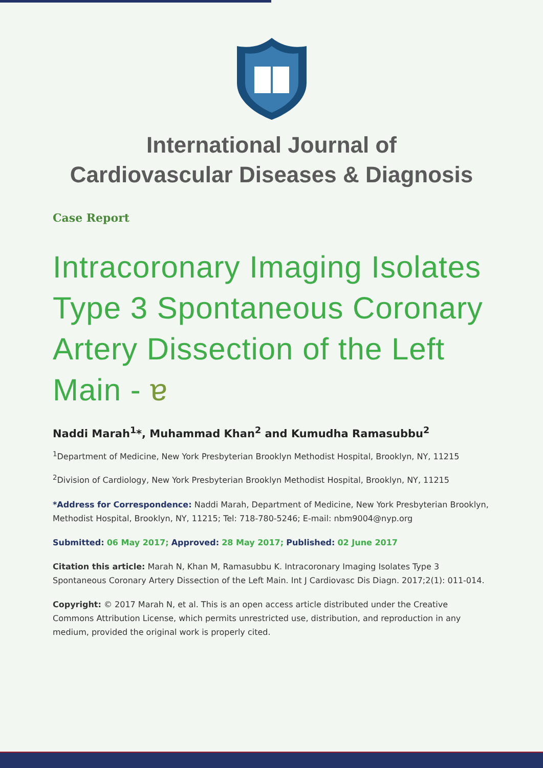International Journal of
Cardiovascular Diseases & Diagnosis
Case Report
Intracoronary Imaging Isolates Type 3 Spontaneous Coronary Artery Dissection of the Left Main - ɐ
Naddi Marah<sup>1</sup>*, Muhammad Khan<sup>2</sup> and Kumudha Ramasubbu<sup>2</sup>
<sup>1</sup> Department of Medicine, New York Presbyterian Brooklyn Methodist Hospital, Brooklyn, NY, 11215
<sup>2</sup> Division of Cardiology, New York Presbyterian Brooklyn Methodist Hospital, Brooklyn, NY, 11215
*Address for Correspondence: Naddi Marah, Department of Medicine, New York Presbyterian Brooklyn, Methodist Hospital, Brooklyn, NY, 11215; Tel: 718-780-5246; E-mail: nbm9004@nyp.org
Submitted: 06 May 2017; Approved: 28 May 2017; Published: 02 June 2017
Citation this article: Marah N, Khan M, Ramasubbu K. Intracoronary Imaging Isolates Type 3 Spontaneous Coronary Artery Dissection of the Left Main. Int J Cardiovasc Dis Diagn. 2017;2(1): 011-014.
Copyright: © 2017 Marah N, et al. This is an open access article distributed under the Creative Commons Attribution License, which permits unrestricted use, distribution, and reproduction in any medium, provided the original work is properly cited.